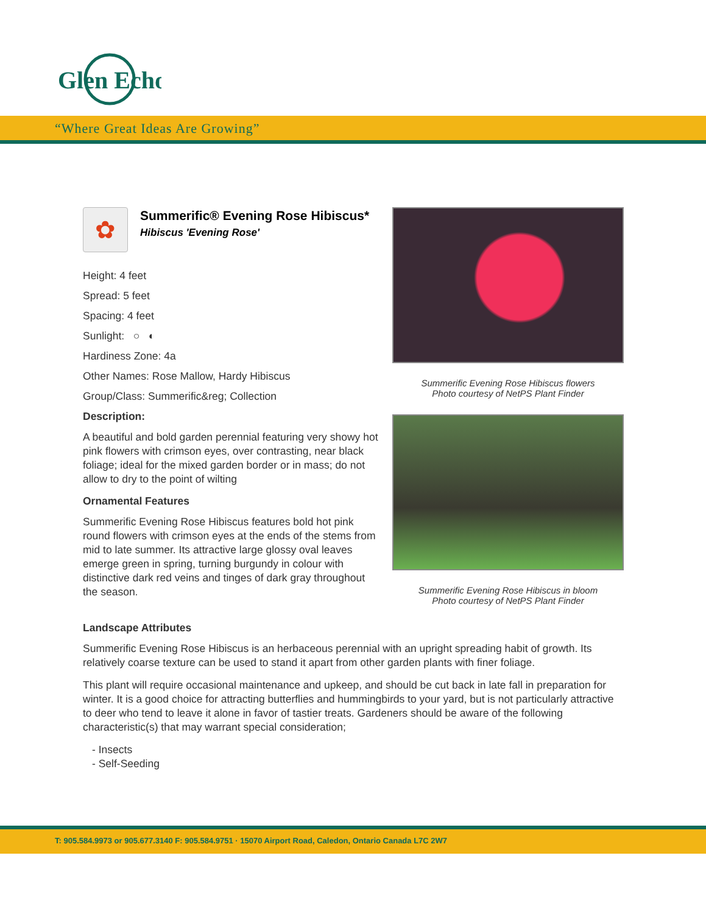Glen Echo
“Where Great Ideas Are Growing”
✿
Summerific® Evening Rose Hibiscus*
Hibiscus 'Evening Rose'
Height: 4 feet
Spread: 5 feet
Spacing: 4 feet
Sunlight: ○ ◐
Hardiness Zone: 4a
Other Names: Rose Mallow, Hardy Hibiscus
Group/Class: Summerific&reg; Collection
Description:
A beautiful and bold garden perennial featuring very showy hot pink flowers with crimson eyes, over contrasting, near black foliage; ideal for the mixed garden border or in mass; do not allow to dry to the point of wilting
Ornamental Features
Summerific Evening Rose Hibiscus features bold hot pink round flowers with crimson eyes at the ends of the stems from mid to late summer. Its attractive large glossy oval leaves emerge green in spring, turning burgundy in colour with distinctive dark red veins and tinges of dark gray throughout the season.
Summerific Evening Rose Hibiscus flowers
Photo courtesy of NetPS Plant Finder
Summerific Evening Rose Hibiscus in bloom
Photo courtesy of NetPS Plant Finder
Landscape Attributes
Summerific Evening Rose Hibiscus is an herbaceous perennial with an upright spreading habit of growth. Its relatively coarse texture can be used to stand it apart from other garden plants with finer foliage.
This plant will require occasional maintenance and upkeep, and should be cut back in late fall in preparation for winter. It is a good choice for attracting butterflies and hummingbirds to your yard, but is not particularly attractive to deer who tend to leave it alone in favor of tastier treats. Gardeners should be aware of the following characteristic(s) that may warrant special consideration;
- Insects
- Self-Seeding
T: 905.584.9973 or 905.677.3140 F: 905.584.9751 · 15070 Airport Road, Caledon, Ontario Canada L7C 2W7